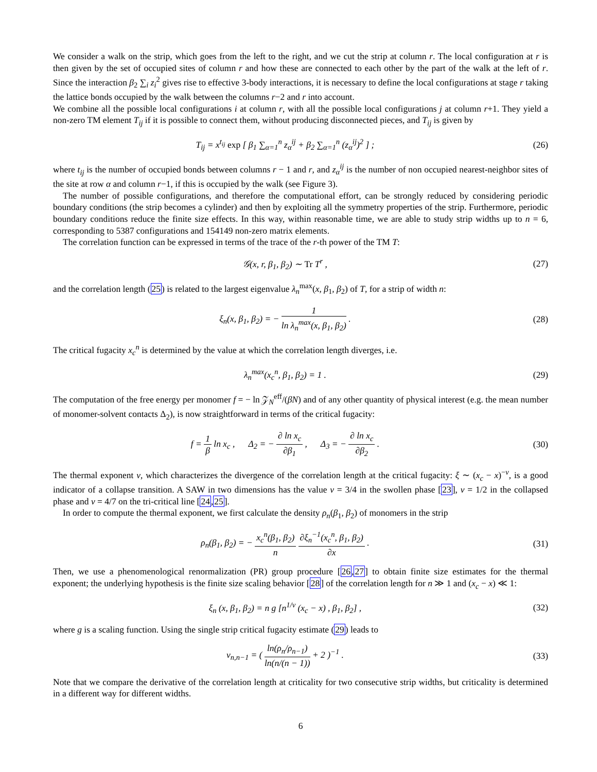We consider a walk on the strip, which goes from the left to the right, and we cut the strip at column r. The local configuration at r is then given by the set of occupied sites of column r and how these are connected to each other by the part of the walk at the left of r. Since the interaction β<sub>2</sub> ∑<sub>i</sub> z<sub>i</sub><sup>2</sup> gives rise to effective 3-body interactions, it is necessary to define the local configurations at stage r taking the lattice bonds occupied by the walk between the columns r−2 and r into account.
We combine all the possible local configurations i at column r, with all the possible local configurations j at column r+1. They yield a non-zero TM element T<sub>ij</sub> if it is possible to connect them, without producing disconnected pieces, and T<sub>ij</sub> is given by
T<sub>ij</sub> = x<sup>t<sub>ij</sub></sup> exp [ β<sub>1</sub> ∑<sub>α=1</sub><sup>n</sup> z<sub>α</sub><sup>ij</sup> + β<sub>2</sub> ∑<sub>α=1</sub><sup>n</sup> (z<sub>α</sub><sup>ij</sup>)<sup>2</sup> ] ;
(26)
where t<sub>ij</sub> is the number of occupied bonds between columns r − 1 and r, and z<sub>α</sub><sup>ij</sup> is the number of non occupied nearest-neighbor sites of the site at row α and column r−1, if this is occupied by the walk (see Figure 3).
The number of possible configurations, and therefore the computational effort, can be strongly reduced by considering periodic boundary conditions (the strip becomes a cylinder) and then by exploiting all the symmetry properties of the strip. Furthermore, periodic boundary conditions reduce the finite size effects. In this way, within reasonable time, we are able to study strip widths up to n = 6, corresponding to 5387 configurations and 154149 non-zero matrix elements.
The correlation function can be expressed in terms of the trace of the r-th power of the TM T:
𝒢(x, r, β<sub>1</sub>, β<sub>2</sub>) ∼ Tr T<sup>r</sup> , (27)
and the correlation length (25) is related to the largest eigenvalue λ<sub>n</sub><sup>max</sup>(x, β<sub>1</sub>, β<sub>2</sub>) of T, for a strip of width n:
ξ<sub>n</sub>(x, β<sub>1</sub>, β<sub>2</sub>) = − 1 ln λ<sub>n</sub><sup>max</sup>(x, β<sub>1</sub>, β<sub>2</sub>) .
(28)
The critical fugacity x<sub>c</sub><sup>n</sup> is determined by the value at which the correlation length diverges, i.e.
λ<sub>n</sub><sup>max</sup>(x<sub>c</sub><sup>n</sup>, β<sub>1</sub>, β<sub>2</sub>) = 1 . (29)
The computation of the free energy per monomer f = − ln 𝒵<sub>N</sub><sup>eff</sup>/(βN) and of any other quantity of physical interest (e.g. the mean number of monomer-solvent contacts Δ<sub>2</sub>), is now straightforward in terms of the critical fugacity:
f = 1 β ln x<sub>c</sub> , Δ<sub>2</sub> = − ∂ ln x<sub>c</sub> ∂β<sub>1</sub> , Δ<sub>3</sub> = − ∂ ln x<sub>c</sub> ∂β<sub>2</sub> .
(30)
The thermal exponent ν, which characterizes the divergence of the correlation length at the critical fugacity: ξ ∼ (x<sub>c</sub> − x)<sup>−ν</sup>, is a good indicator of a collapse transition. A SAW in two dimensions has the value ν = 3/4 in the swollen phase [23], ν = 1/2 in the collapsed phase and ν = 4/7 on the tri-critical line [24,25].
In order to compute the thermal exponent, we first calculate the density ρ<sub>n</sub>(β<sub>1</sub>, β<sub>2</sub>) of monomers in the strip
ρ<sub>n</sub>(β<sub>1</sub>, β<sub>2</sub>) = − x<sub>c</sub><sup>n</sup>(β<sub>1</sub>, β<sub>2</sub>) n ∂ξ<sub>n</sub><sup>−1</sup>(x<sub>c</sub><sup>n</sup>, β<sub>1</sub>, β<sub>2</sub>) ∂x .
(31)
Then, we use a phenomenological renormalization (PR) group procedure [26,27] to obtain finite size estimates for the thermal exponent; the underlying hypothesis is the finite size scaling behavior [28] of the correlation length for n ≫ 1 and (x<sub>c</sub> − x) ≪ 1:
ξ<sub>n</sub> (x, β<sub>1</sub>, β<sub>2</sub>) = n g [n<sup>1/ν</sup> (x<sub>c</sub> − x) , β<sub>1</sub>, β<sub>2</sub>] ,
(32)
where g is a scaling function. Using the single strip critical fugacity estimate (29) leads to
ν<sub>n,n−1</sub> = ( ln(ρ<sub>n</sub>/ρ<sub>n−1</sub>) ln(n/(n − 1)) + 2 )<sup>−1</sup> .
(33)
Note that we compare the derivative of the correlation length at criticality for two consecutive strip widths, but criticality is determined in a different way for different widths.
6